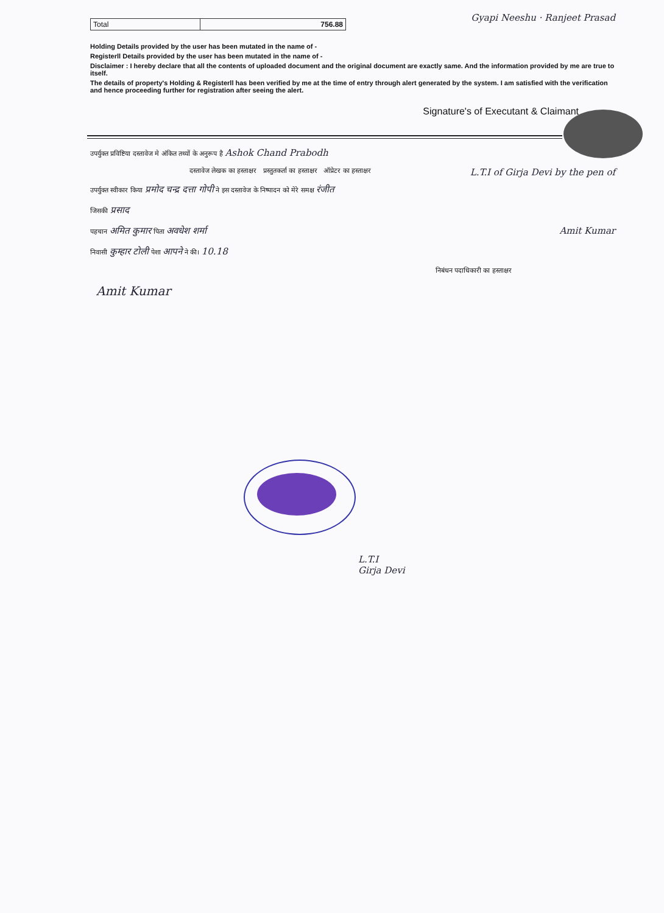| Total | 756.88 |
Gyapi Neeshu · Ranjeet Prasad
Holding Details provided by the user has been mutated in the name of -
Registerll Details provided by the user has been mutated in the name of -
Disclaimer : I hereby declare that all the contents of uploaded document and the original document are exactly same. And the information provided by me are true to itself.
The details of property's Holding & Registerll has been verified by me at the time of entry through alert generated by the system. I am satisfied with the verification and hence proceeding further for registration after seeing the alert.
Signature's of Executant & Claimant
उपर्युक्त प्रविष्टिया दस्तावेज मे अंकित तथ्यों के अनुरूप है Ashok Chand Prabodh
दस्तावेज लेखक का हस्ताक्षर प्रस्तुतकर्ता का हस्ताक्षर ऑप्रेटर का हस्ताक्षर L.T.I of Girja Devi by the pen of
उपर्युक्त स्वीकार किया प्रमोद चन्द्र दत्ता गोपी ने इस दस्तावेज के निष्पादन को मेरे समक्ष रंजीत
जिसकी प्रसाद
पहचान अमित कुमार पिता अवधेश शर्मा Amit Kumar
निवासी कुम्हार टोली पेशा आपने ने की। 10.18
निबंधन पदाधिकारी का हस्ताक्षर
Amit Kumar
L.T.I
Girja Devi